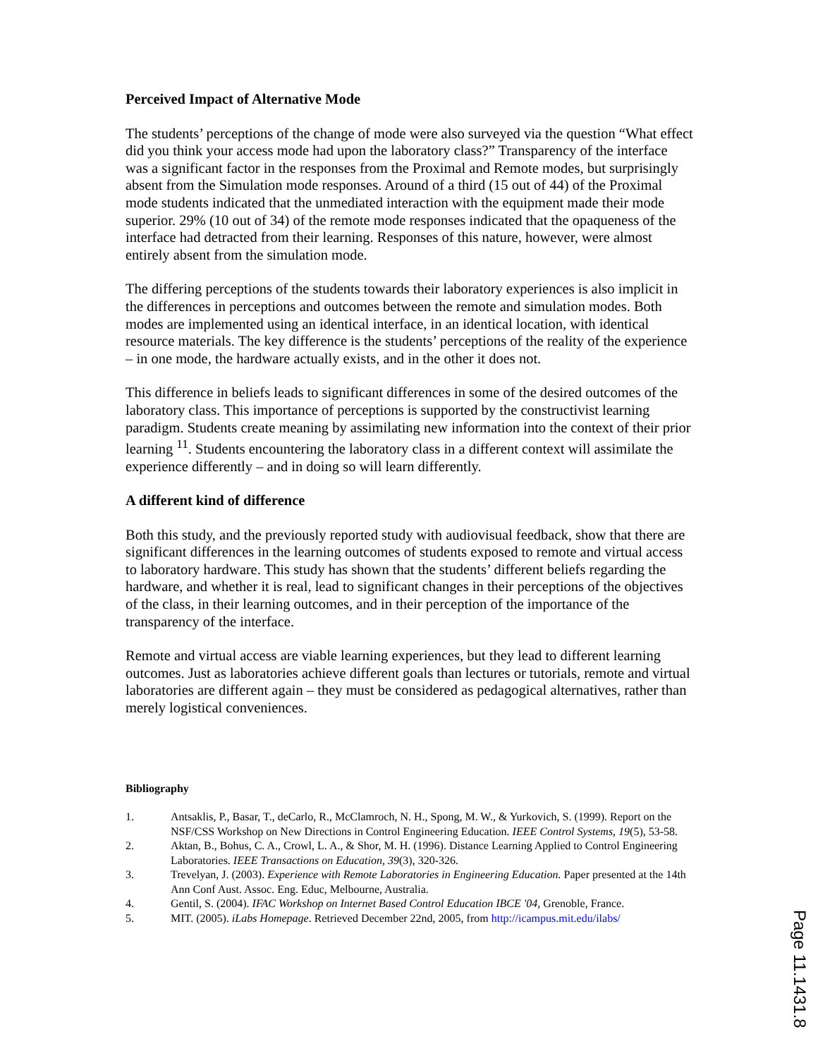Perceived Impact of Alternative Mode
The students’ perceptions of the change of mode were also surveyed via the question “What effect did you think your access mode had upon the laboratory class?” Transparency of the interface was a significant factor in the responses from the Proximal and Remote modes, but surprisingly absent from the Simulation mode responses. Around of a third (15 out of 44) of the Proximal mode students indicated that the unmediated interaction with the equipment made their mode superior. 29% (10 out of 34) of the remote mode responses indicated that the opaqueness of the interface had detracted from their learning. Responses of this nature, however, were almost entirely absent from the simulation mode.
The differing perceptions of the students towards their laboratory experiences is also implicit in the differences in perceptions and outcomes between the remote and simulation modes. Both modes are implemented using an identical interface, in an identical location, with identical resource materials. The key difference is the students’ perceptions of the reality of the experience – in one mode, the hardware actually exists, and in the other it does not.
This difference in beliefs leads to significant differences in some of the desired outcomes of the laboratory class. This importance of perceptions is supported by the constructivist learning paradigm. Students create meaning by assimilating new information into the context of their prior learning <sup>11</sup>. Students encountering the laboratory class in a different context will assimilate the experience differently – and in doing so will learn differently.
A different kind of difference
Both this study, and the previously reported study with audiovisual feedback, show that there are significant differences in the learning outcomes of students exposed to remote and virtual access to laboratory hardware. This study has shown that the students’ different beliefs regarding the hardware, and whether it is real, lead to significant changes in their perceptions of the objectives of the class, in their learning outcomes, and in their perception of the importance of the transparency of the interface.
Remote and virtual access are viable learning experiences, but they lead to different learning outcomes. Just as laboratories achieve different goals than lectures or tutorials, remote and virtual laboratories are different again – they must be considered as pedagogical alternatives, rather than merely logistical conveniences.
Bibliography
1. Antsaklis, P., Basar, T., deCarlo, R., McClamroch, N. H., Spong, M. W., & Yurkovich, S. (1999). Report on the NSF/CSS Workshop on New Directions in Control Engineering Education. IEEE Control Systems, 19(5), 53-58.
2. Aktan, B., Bohus, C. A., Crowl, L. A., & Shor, M. H. (1996). Distance Learning Applied to Control Engineering Laboratories. IEEE Transactions on Education, 39(3), 320-326.
3. Trevelyan, J. (2003). Experience with Remote Laboratories in Engineering Education. Paper presented at the 14th Ann Conf Aust. Assoc. Eng. Educ, Melbourne, Australia.
4. Gentil, S. (2004). IFAC Workshop on Internet Based Control Education IBCE '04, Grenoble, France.
5. MIT. (2005). iLabs Homepage. Retrieved December 22nd, 2005, from http://icampus.mit.edu/ilabs/
Page 11.1431.8